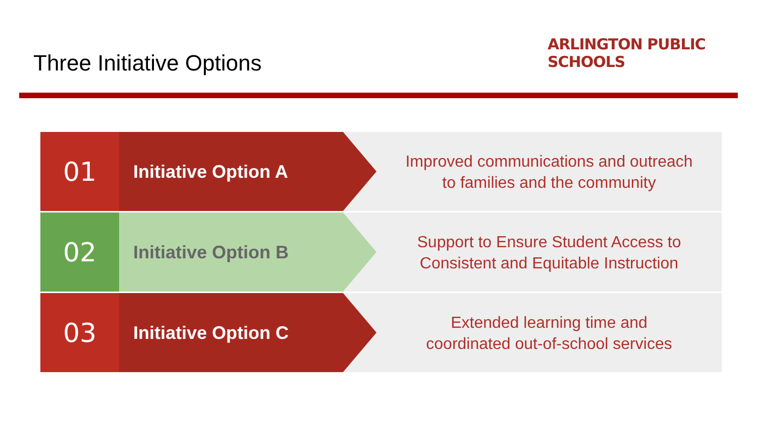Three Initiative Options
ARLINGTON PUBLIC SCHOOLS
01
Initiative Option A
Improved communications and outreach
to families and the community
02
Initiative Option B
Support to Ensure Student Access to
Consistent and Equitable Instruction
03
Initiative Option C
Extended learning time and
coordinated out-of-school services